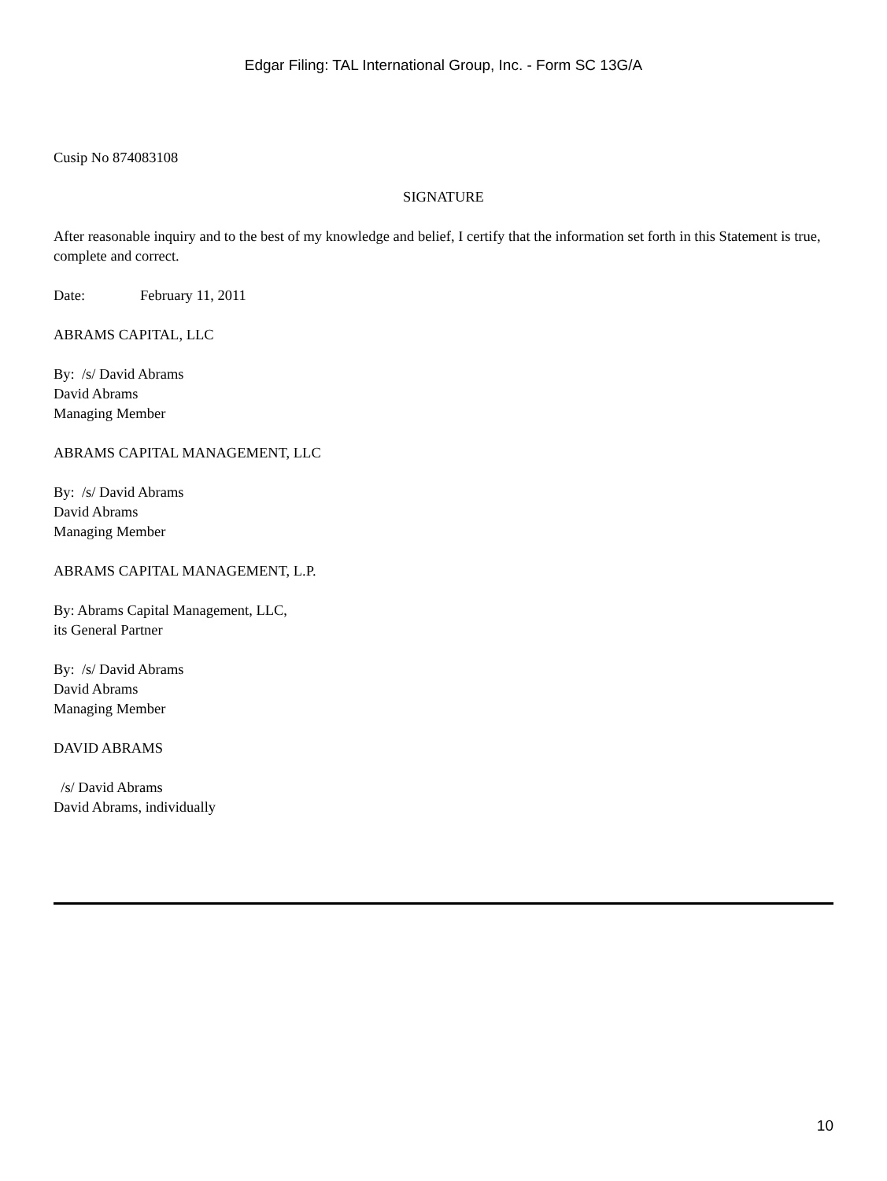Edgar Filing: TAL International Group, Inc. - Form SC 13G/A
Cusip No 874083108
SIGNATURE
After reasonable inquiry and to the best of my knowledge and belief, I certify that the information set forth in this Statement is true, complete and correct.
Date: February 11, 2011
ABRAMS CAPITAL, LLC
By: /s/ David Abrams
David Abrams
Managing Member
ABRAMS CAPITAL MANAGEMENT, LLC
By: /s/ David Abrams
David Abrams
Managing Member
ABRAMS CAPITAL MANAGEMENT, L.P.
By: Abrams Capital Management, LLC,
its General Partner
By: /s/ David Abrams
David Abrams
Managing Member
DAVID ABRAMS
/s/ David Abrams
David Abrams, individually
10